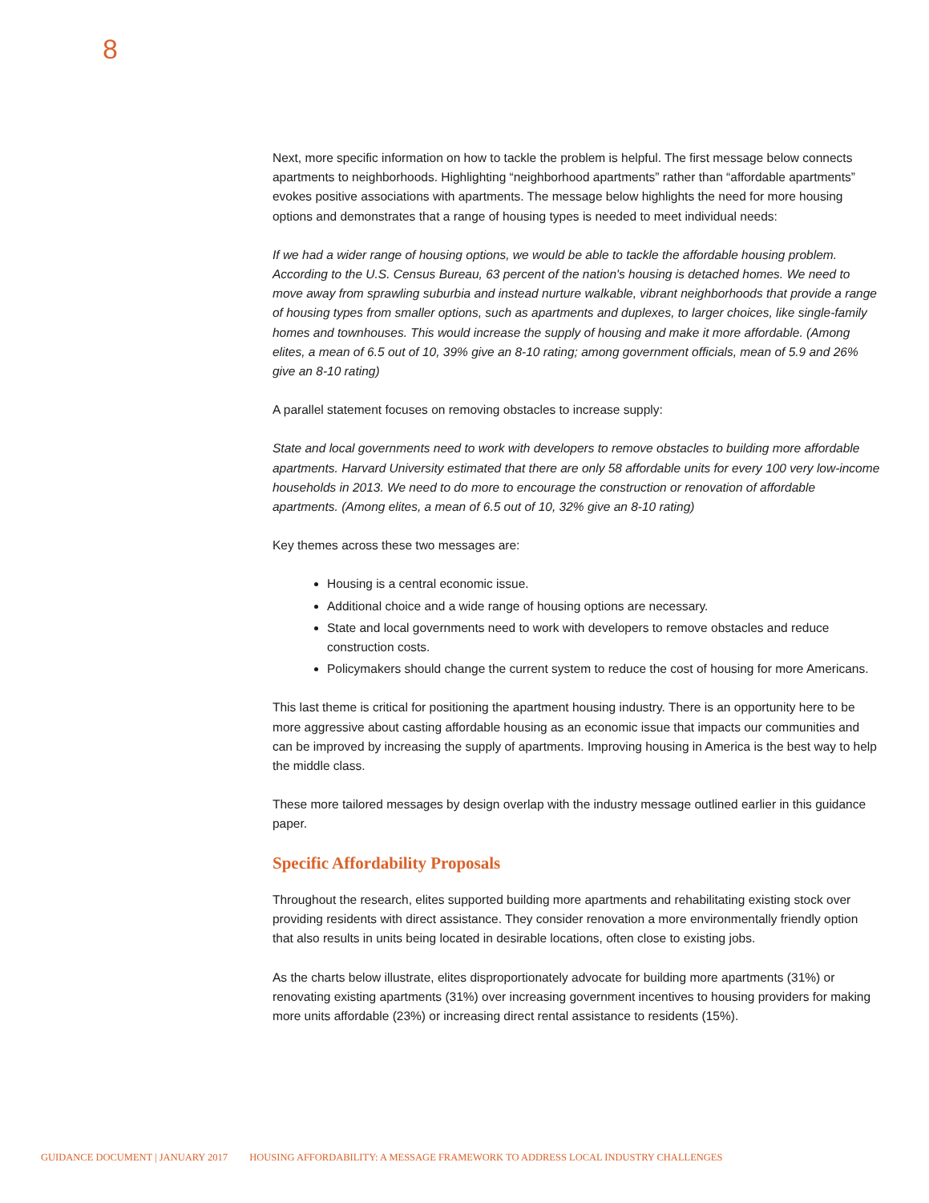8
Next, more specific information on how to tackle the problem is helpful. The first message below connects apartments to neighborhoods. Highlighting “neighborhood apartments” rather than “affordable apartments” evokes positive associations with apartments. The message below highlights the need for more housing options and demonstrates that a range of housing types is needed to meet individual needs:
If we had a wider range of housing options, we would be able to tackle the affordable housing problem. According to the U.S. Census Bureau, 63 percent of the nation's housing is detached homes. We need to move away from sprawling suburbia and instead nurture walkable, vibrant neighborhoods that provide a range of housing types from smaller options, such as apartments and duplexes, to larger choices, like single-family homes and townhouses. This would increase the supply of housing and make it more affordable. (Among elites, a mean of 6.5 out of 10, 39% give an 8-10 rating; among government officials, mean of 5.9 and 26% give an 8-10 rating)
A parallel statement focuses on removing obstacles to increase supply:
State and local governments need to work with developers to remove obstacles to building more affordable apartments. Harvard University estimated that there are only 58 affordable units for every 100 very low-income households in 2013. We need to do more to encourage the construction or renovation of affordable apartments. (Among elites, a mean of 6.5 out of 10, 32% give an 8-10 rating)
Key themes across these two messages are:
Housing is a central economic issue.
Additional choice and a wide range of housing options are necessary.
State and local governments need to work with developers to remove obstacles and reduce construction costs.
Policymakers should change the current system to reduce the cost of housing for more Americans.
This last theme is critical for positioning the apartment housing industry. There is an opportunity here to be more aggressive about casting affordable housing as an economic issue that impacts our communities and can be improved by increasing the supply of apartments. Improving housing in America is the best way to help the middle class.
These more tailored messages by design overlap with the industry message outlined earlier in this guidance paper.
Specific Affordability Proposals
Throughout the research, elites supported building more apartments and rehabilitating existing stock over providing residents with direct assistance. They consider renovation a more environmentally friendly option that also results in units being located in desirable locations, often close to existing jobs.
As the charts below illustrate, elites disproportionately advocate for building more apartments (31%) or renovating existing apartments (31%) over increasing government incentives to housing providers for making more units affordable (23%) or increasing direct rental assistance to residents (15%).
GUIDANCE DOCUMENT | JANUARY 2017 HOUSING AFFORDABILITY: A MESSAGE FRAMEWORK TO ADDRESS LOCAL INDUSTRY CHALLENGES